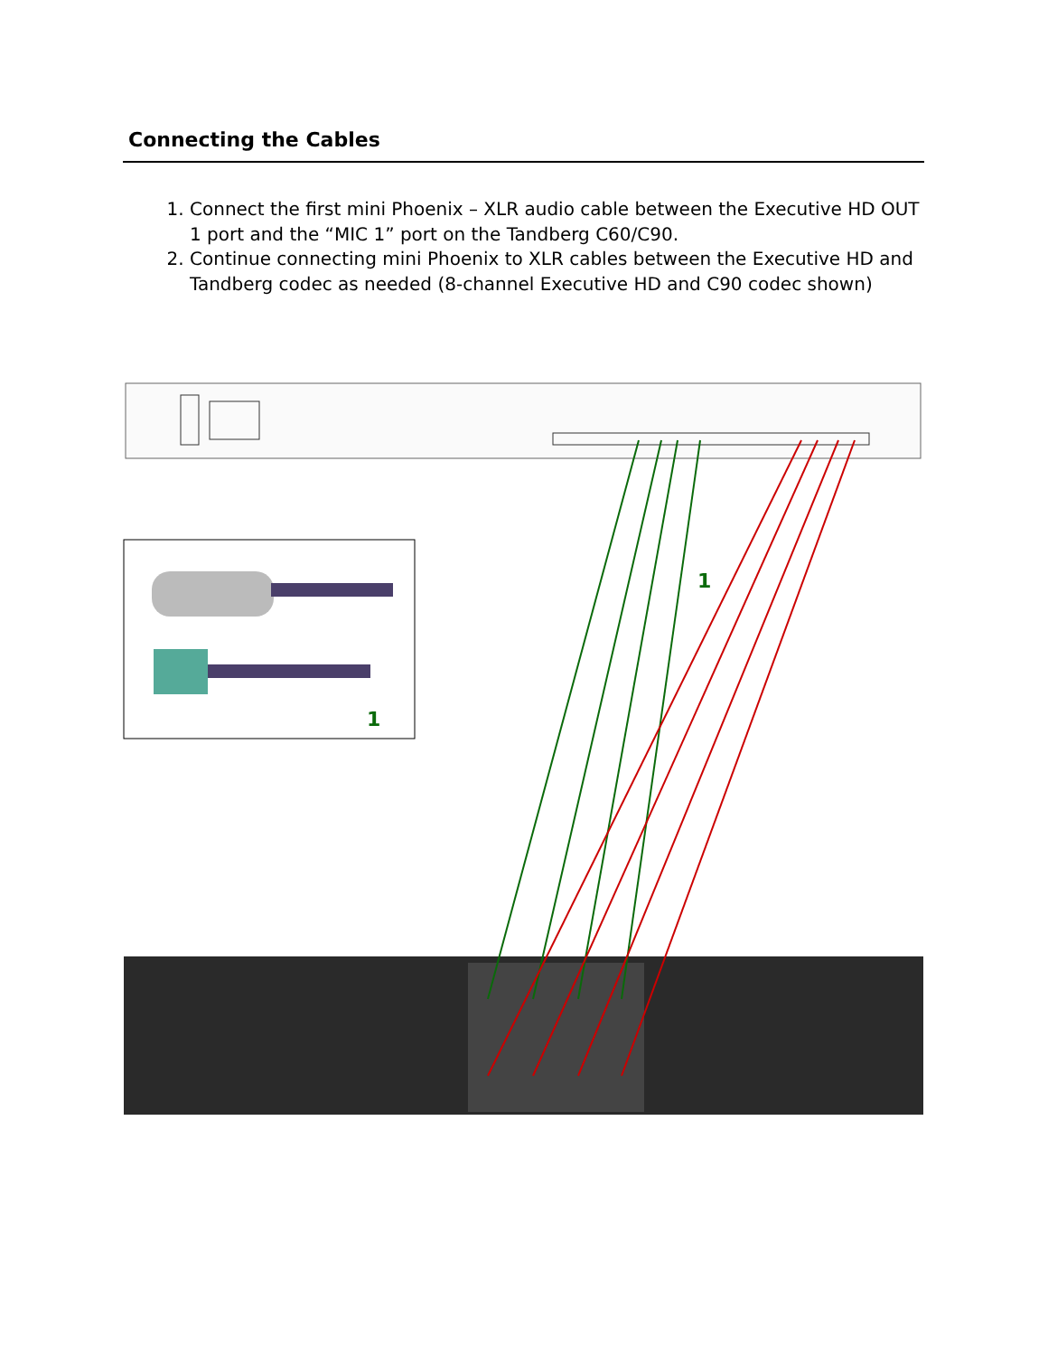Connecting the Cables
1. Connect the first mini Phoenix – XLR audio cable between the Executive HD OUT 1 port and the “MIC 1” port on the Tandberg C60/C90.
2. Continue connecting mini Phoenix to XLR cables between the Executive HD and Tandberg codec as needed (8-channel Executive HD and C90 codec shown)
1
1